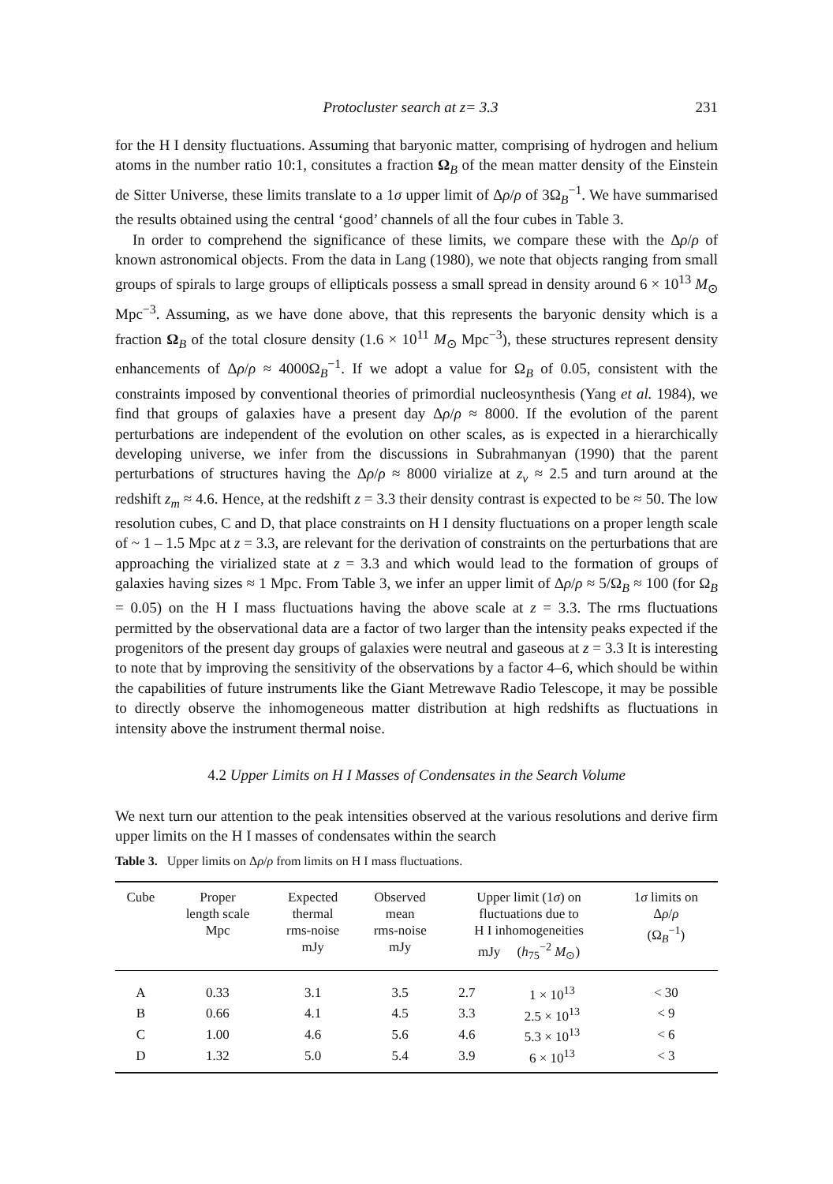Protocluster search at z= 3.3 231
for the H I density fluctuations. Assuming that baryonic matter, comprising of hydrogen and helium atoms in the number ratio 10:1, consitutes a fraction Ω<sub>B</sub> of the mean matter density of the Einstein de Sitter Universe, these limits translate to a 1σ upper limit of Δρ/ρ of 3Ω<sub>B</sub><sup>−1</sup>. We have summarised the results obtained using the central ‘good’ channels of all the four cubes in Table 3.
In order to comprehend the significance of these limits, we compare these with the Δρ/ρ of known astronomical objects. From the data in Lang (1980), we note that objects ranging from small groups of spirals to large groups of ellipticals possess a small spread in density around 6 × 10<sup>13</sup> M<sub>⊙</sub> Mpc<sup>−3</sup>. Assuming, as we have done above, that this represents the baryonic density which is a fraction Ω<sub>B</sub> of the total closure density (1.6 × 10<sup>11</sup> M<sub>⊙</sub> Mpc<sup>−3</sup>), these structures represent density enhancements of Δρ/ρ ≈ 4000Ω<sub>B</sub><sup>−1</sup>. If we adopt a value for Ω<sub>B</sub> of 0.05, consistent with the constraints imposed by conventional theories of primordial nucleosynthesis (Yang et al. 1984), we find that groups of galaxies have a present day Δρ/ρ ≈ 8000. If the evolution of the parent perturbations are independent of the evolution on other scales, as is expected in a hierarchically developing universe, we infer from the discussions in Subrahmanyan (1990) that the parent perturbations of structures having the Δρ/ρ ≈ 8000 virialize at z<sub>v</sub> ≈ 2.5 and turn around at the redshift z<sub>m</sub> ≈ 4.6. Hence, at the redshift z = 3.3 their density contrast is expected to be ≈ 50. The low resolution cubes, C and D, that place constraints on H I density fluctuations on a proper length scale of ~ 1 – 1.5 Mpc at z = 3.3, are relevant for the derivation of constraints on the perturbations that are approaching the virialized state at z = 3.3 and which would lead to the formation of groups of galaxies having sizes ≈ 1 Mpc. From Table 3, we infer an upper limit of Δρ/ρ ≈ 5/Ω<sub>B</sub> ≈ 100 (for Ω<sub>B</sub> = 0.05) on the H I mass fluctuations having the above scale at z = 3.3. The rms fluctuations permitted by the observational data are a factor of two larger than the intensity peaks expected if the progenitors of the present day groups of galaxies were neutral and gaseous at z = 3.3 It is interesting to note that by improving the sensitivity of the observations by a factor 4–6, which should be within the capabilities of future instruments like the Giant Metrewave Radio Telescope, it may be possible to directly observe the inhomogeneous matter distribution at high redshifts as fluctuations in intensity above the instrument thermal noise.
4.2 Upper Limits on H I Masses of Condensates in the Search Volume
We next turn our attention to the peak intensities observed at the various resolutions and derive firm upper limits on the H I masses of condensates within the search
Table 3. Upper limits on Δρ/ρ from limits on H I mass fluctuations.
| Cube | Proper length scale Mpc | Expected thermal rms-noise mJy | Observed mean rms-noise mJy | Upper limit (1 σ ) on fluctuations due to H I inhomogeneities mJy ( h<sub>75</sub><sup>−2</sup> M<sub>⊙</sub>) | | 1 σ limits on Δ ρ / ρ (Ω<sub>B</sub><sup>−1</sup>) |
| --- | --- | --- | --- | --- | --- | --- |
| A | 0.33 | 3.1 | 3.5 | 2.7 | 1 × 10<sup>13</sup> | < 30 |
| B | 0.66 | 4.1 | 4.5 | 3.3 | 2.5 × 10<sup>13</sup> | < 9 |
| C | 1.00 | 4.6 | 5.6 | 4.6 | 5.3 × 10<sup>13</sup> | < 6 |
| D | 1.32 | 5.0 | 5.4 | 3.9 | 6 × 10<sup>13</sup> | < 3 |